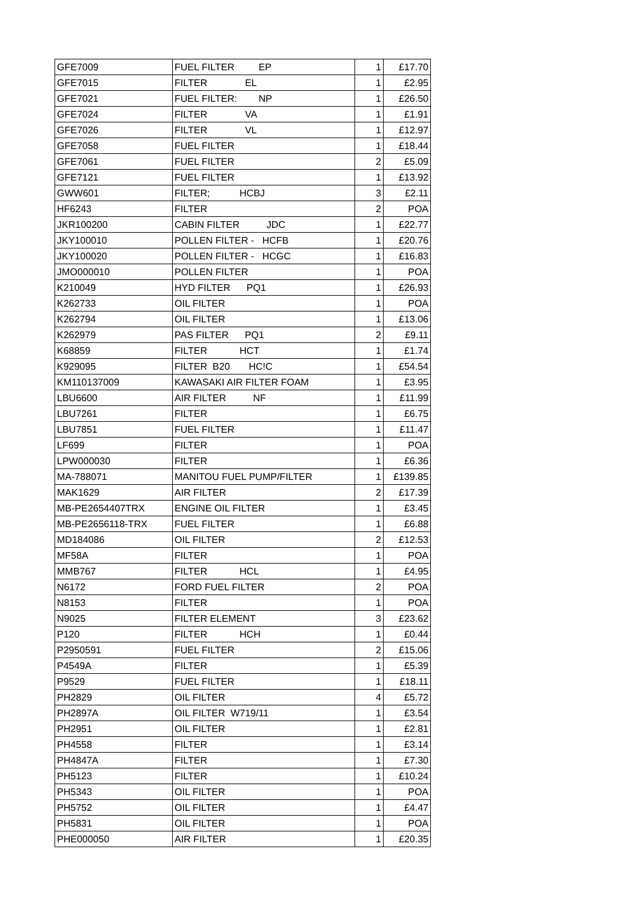| GFE7009 | FUEL FILTER EP | 1 | £17.70 |
| GFE7015 | FILTER EL | 1 | £2.95 |
| GFE7021 | FUEL FILTER: NP | 1 | £26.50 |
| GFE7024 | FILTER VA | 1 | £1.91 |
| GFE7026 | FILTER VL | 1 | £12.97 |
| GFE7058 | FUEL FILTER | 1 | £18.44 |
| GFE7061 | FUEL FILTER | 2 | £5.09 |
| GFE7121 | FUEL FILTER | 1 | £13.92 |
| GWW601 | FILTER; HCBJ | 3 | £2.11 |
| HF6243 | FILTER | 2 | POA |
| JKR100200 | CABIN FILTER JDC | 1 | £22.77 |
| JKY100010 | POLLEN FILTER - HCFB | 1 | £20.76 |
| JKY100020 | POLLEN FILTER - HCGC | 1 | £16.83 |
| JMO000010 | POLLEN FILTER | 1 | POA |
| K210049 | HYD FILTER PQ1 | 1 | £26.93 |
| K262733 | OIL FILTER | 1 | POA |
| K262794 | OIL FILTER | 1 | £13.06 |
| K262979 | PAS FILTER PQ1 | 2 | £9.11 |
| K68859 | FILTER HCT | 1 | £1.74 |
| K929095 | FILTER B20 HC!C | 1 | £54.54 |
| KM110137009 | KAWASAKI AIR FILTER FOAM | 1 | £3.95 |
| LBU6600 | AIR FILTER NF | 1 | £11.99 |
| LBU7261 | FILTER | 1 | £6.75 |
| LBU7851 | FUEL FILTER | 1 | £11.47 |
| LF699 | FILTER | 1 | POA |
| LPW000030 | FILTER | 1 | £6.36 |
| MA-788071 | MANITOU FUEL PUMP/FILTER | 1 | £139.85 |
| MAK1629 | AIR FILTER | 2 | £17.39 |
| MB-PE2654407TRX | ENGINE OIL FILTER | 1 | £3.45 |
| MB-PE2656118-TRX | FUEL FILTER | 1 | £6.88 |
| MD184086 | OIL FILTER | 2 | £12.53 |
| MF58A | FILTER | 1 | POA |
| MMB767 | FILTER HCL | 1 | £4.95 |
| N6172 | FORD FUEL FILTER | 2 | POA |
| N8153 | FILTER | 1 | POA |
| N9025 | FILTER ELEMENT | 3 | £23.62 |
| P120 | FILTER HCH | 1 | £0.44 |
| P2950591 | FUEL FILTER | 2 | £15.06 |
| P4549A | FILTER | 1 | £5.39 |
| P9529 | FUEL FILTER | 1 | £18.11 |
| PH2829 | OIL FILTER | 4 | £5.72 |
| PH2897A | OIL FILTER W719/11 | 1 | £3.54 |
| PH2951 | OIL FILTER | 1 | £2.81 |
| PH4558 | FILTER | 1 | £3.14 |
| PH4847A | FILTER | 1 | £7.30 |
| PH5123 | FILTER | 1 | £10.24 |
| PH5343 | OIL FILTER | 1 | POA |
| PH5752 | OIL FILTER | 1 | £4.47 |
| PH5831 | OIL FILTER | 1 | POA |
| PHE000050 | AIR FILTER | 1 | £20.35 |